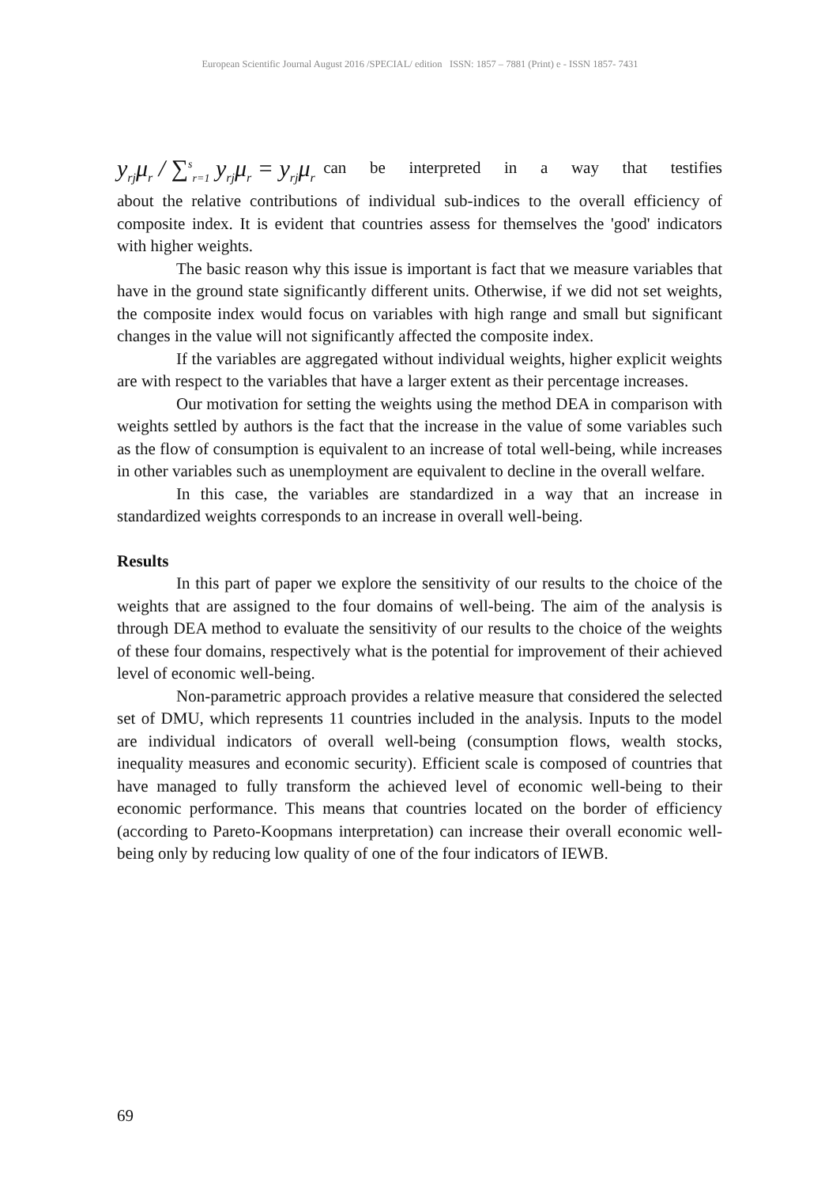European Scientific Journal August 2016 /SPECIAL/ edition ISSN: 1857 – 7881 (Print) e - ISSN 1857- 7431
y<sub>rj</sub>μ<sub>r</sub> / ∑<sup>s</sup><sub>r=1</sub> y<sub>rj</sub>μ<sub>r</sub> = y<sub>rj</sub>μ<sub>r</sub> can be interpreted in a way that testifies
about the relative contributions of individual sub-indices to the overall efficiency of composite index. It is evident that countries assess for themselves the 'good' indicators with higher weights.
The basic reason why this issue is important is fact that we measure variables that have in the ground state significantly different units. Otherwise, if we did not set weights, the composite index would focus on variables with high range and small but significant changes in the value will not significantly affected the composite index.
If the variables are aggregated without individual weights, higher explicit weights are with respect to the variables that have a larger extent as their percentage increases.
Our motivation for setting the weights using the method DEA in comparison with weights settled by authors is the fact that the increase in the value of some variables such as the flow of consumption is equivalent to an increase of total well-being, while increases in other variables such as unemployment are equivalent to decline in the overall welfare.
In this case, the variables are standardized in a way that an increase in standardized weights corresponds to an increase in overall well-being.
Results
In this part of paper we explore the sensitivity of our results to the choice of the weights that are assigned to the four domains of well-being. The aim of the analysis is through DEA method to evaluate the sensitivity of our results to the choice of the weights of these four domains, respectively what is the potential for improvement of their achieved level of economic well-being.
Non-parametric approach provides a relative measure that considered the selected set of DMU, which represents 11 countries included in the analysis. Inputs to the model are individual indicators of overall well-being (consumption flows, wealth stocks, inequality measures and economic security). Efficient scale is composed of countries that have managed to fully transform the achieved level of economic well-being to their economic performance. This means that countries located on the border of efficiency (according to Pareto-Koopmans interpretation) can increase their overall economic well-being only by reducing low quality of one of the four indicators of IEWB.
69